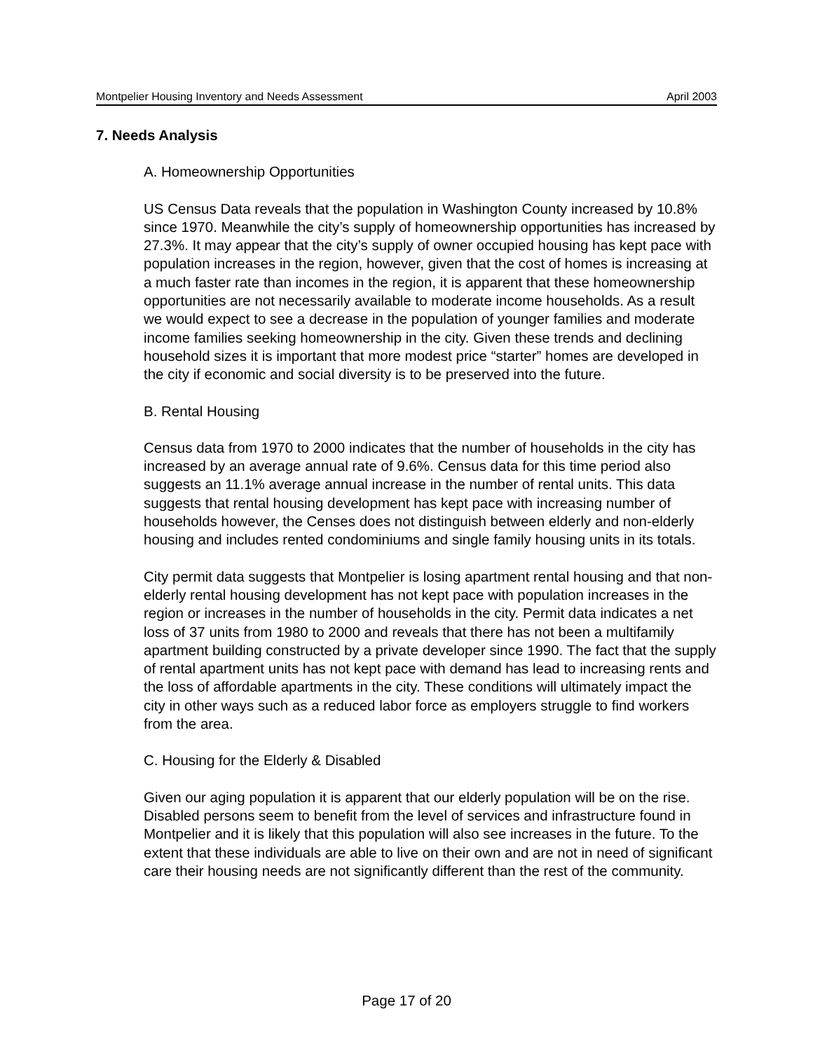Montpelier Housing Inventory and Needs Assessment April 2003
7. Needs Analysis
A. Homeownership Opportunities
US Census Data reveals that the population in Washington County increased by 10.8% since 1970. Meanwhile the city’s supply of homeownership opportunities has increased by 27.3%. It may appear that the city’s supply of owner occupied housing has kept pace with population increases in the region, however, given that the cost of homes is increasing at a much faster rate than incomes in the region, it is apparent that these homeownership opportunities are not necessarily available to moderate income households. As a result we would expect to see a decrease in the population of younger families and moderate income families seeking homeownership in the city. Given these trends and declining household sizes it is important that more modest price “starter” homes are developed in the city if economic and social diversity is to be preserved into the future.
B. Rental Housing
Census data from 1970 to 2000 indicates that the number of households in the city has increased by an average annual rate of 9.6%. Census data for this time period also suggests an 11.1% average annual increase in the number of rental units. This data suggests that rental housing development has kept pace with increasing number of households however, the Censes does not distinguish between elderly and non-elderly housing and includes rented condominiums and single family housing units in its totals.
City permit data suggests that Montpelier is losing apartment rental housing and that non-elderly rental housing development has not kept pace with population increases in the region or increases in the number of households in the city. Permit data indicates a net loss of 37 units from 1980 to 2000 and reveals that there has not been a multifamily apartment building constructed by a private developer since 1990. The fact that the supply of rental apartment units has not kept pace with demand has lead to increasing rents and the loss of affordable apartments in the city. These conditions will ultimately impact the city in other ways such as a reduced labor force as employers struggle to find workers from the area.
C. Housing for the Elderly & Disabled
Given our aging population it is apparent that our elderly population will be on the rise. Disabled persons seem to benefit from the level of services and infrastructure found in Montpelier and it is likely that this population will also see increases in the future. To the extent that these individuals are able to live on their own and are not in need of significant care their housing needs are not significantly different than the rest of the community.
Page 17 of 20